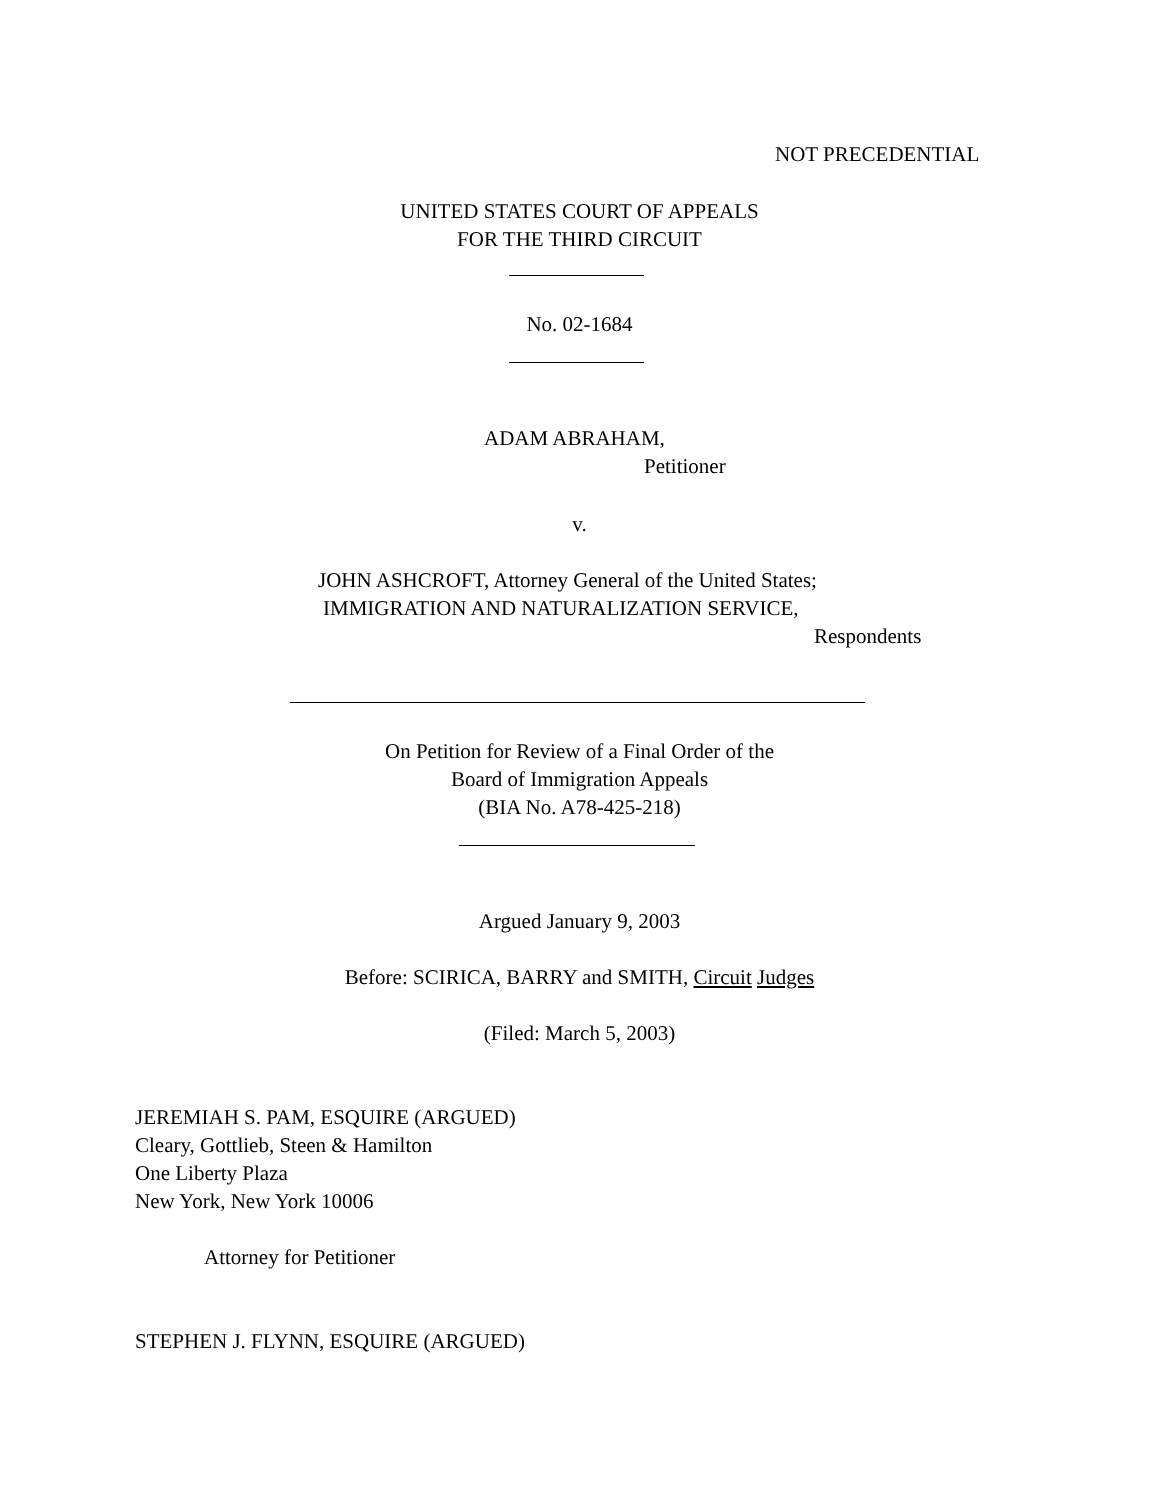NOT PRECEDENTIAL
UNITED STATES COURT OF APPEALS
FOR THE THIRD CIRCUIT
No. 02-1684
ADAM ABRAHAM,
Petitioner
v.
JOHN ASHCROFT, Attorney General of the United States;
IMMIGRATION AND NATURALIZATION SERVICE,
Respondents
On Petition for Review of a Final Order of the
Board of Immigration Appeals
(BIA No. A78-425-218)
Argued January 9, 2003
Before: SCIRICA, BARRY and SMITH, Circuit Judges
(Filed: March 5, 2003)
JEREMIAH S. PAM, ESQUIRE (ARGUED)
Cleary, Gottlieb, Steen & Hamilton
One Liberty Plaza
New York, New York 10006
Attorney for Petitioner
STEPHEN J. FLYNN, ESQUIRE (ARGUED)